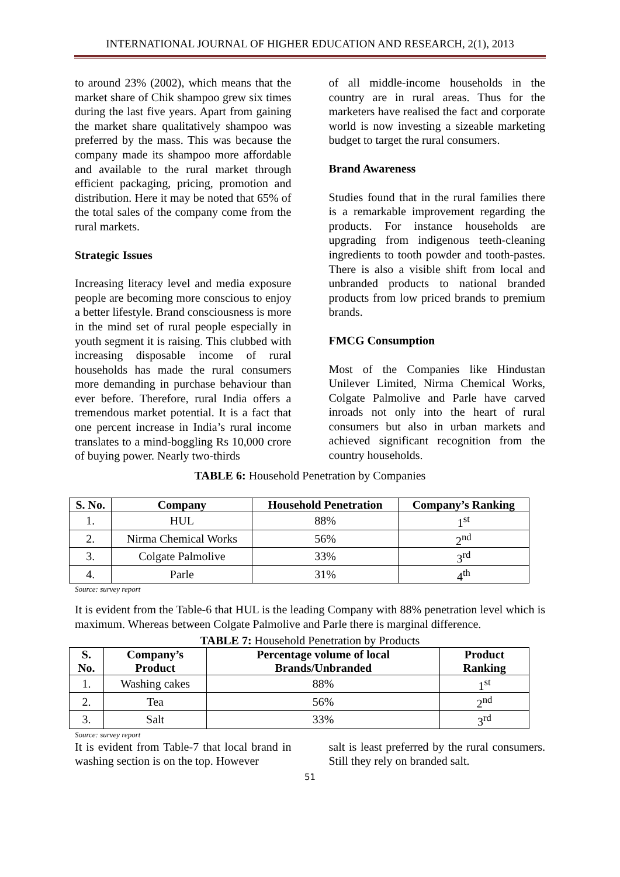INTERNATIONAL JOURNAL OF HIGHER EDUCATION AND RESEARCH, 2(1), 2013
to around 23% (2002), which means that the market share of Chik shampoo grew six times during the last five years. Apart from gaining the market share qualitatively shampoo was preferred by the mass. This was because the company made its shampoo more affordable and available to the rural market through efficient packaging, pricing, promotion and distribution. Here it may be noted that 65% of the total sales of the company come from the rural markets.
Strategic Issues
Increasing literacy level and media exposure people are becoming more conscious to enjoy a better lifestyle. Brand consciousness is more in the mind set of rural people especially in youth segment it is raising. This clubbed with increasing disposable income of rural households has made the rural consumers more demanding in purchase behaviour than ever before. Therefore, rural India offers a tremendous market potential. It is a fact that one percent increase in India’s rural income translates to a mind-boggling Rs 10,000 crore of buying power. Nearly two-thirds
of all middle-income households in the country are in rural areas. Thus for the marketers have realised the fact and corporate world is now investing a sizeable marketing budget to target the rural consumers.
Brand Awareness
Studies found that in the rural families there is a remarkable improvement regarding the products. For instance households are upgrading from indigenous teeth-cleaning ingredients to tooth powder and tooth-pastes. There is also a visible shift from local and unbranded products to national branded products from low priced brands to premium brands.
FMCG Consumption
Most of the Companies like Hindustan Unilever Limited, Nirma Chemical Works, Colgate Palmolive and Parle have carved inroads not only into the heart of rural consumers but also in urban markets and achieved significant recognition from the country households.
TABLE 6: Household Penetration by Companies
| S. No. | Company | Household Penetration | Company’s Ranking |
| --- | --- | --- | --- |
| 1. | HUL | 88% | 1<sup>st</sup> |
| 2. | Nirma Chemical Works | 56% | 2<sup>nd</sup> |
| 3. | Colgate Palmolive | 33% | 3<sup>rd</sup> |
| 4. | Parle | 31% | 4<sup>th</sup> |
Source: survey report
It is evident from the Table-6 that HUL is the leading Company with 88% penetration level which is maximum. Whereas between Colgate Palmolive and Parle there is marginal difference.
TABLE 7: Household Penetration by Products
| S. No. | Company’s Product | Percentage volume of local Brands/Unbranded | Product Ranking |
| --- | --- | --- | --- |
| 1. | Washing cakes | 88% | 1<sup>st</sup> |
| 2. | Tea | 56% | 2<sup>nd</sup> |
| 3. | Salt | 33% | 3<sup>rd</sup> |
Source: survey report
It is evident from Table-7 that local brand in washing section is on the top. However
salt is least preferred by the rural consumers. Still they rely on branded salt.
51